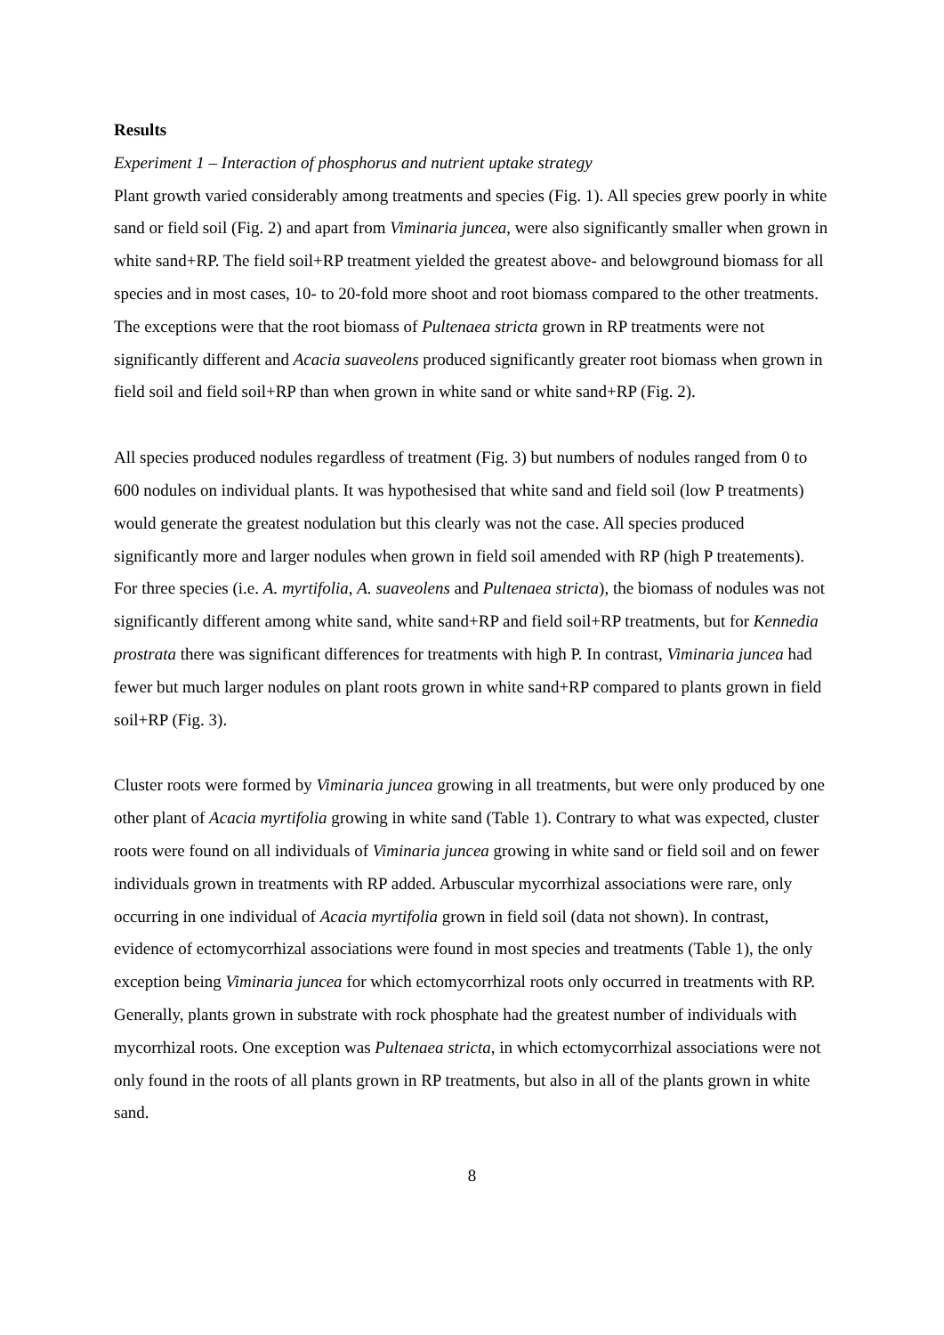Results
Experiment 1 – Interaction of phosphorus and nutrient uptake strategy
Plant growth varied considerably among treatments and species (Fig. 1). All species grew poorly in white sand or field soil (Fig. 2) and apart from Viminaria juncea, were also significantly smaller when grown in white sand+RP. The field soil+RP treatment yielded the greatest above- and belowground biomass for all species and in most cases, 10- to 20-fold more shoot and root biomass compared to the other treatments. The exceptions were that the root biomass of Pultenaea stricta grown in RP treatments were not significantly different and Acacia suaveolens produced significantly greater root biomass when grown in field soil and field soil+RP than when grown in white sand or white sand+RP (Fig. 2).
All species produced nodules regardless of treatment (Fig. 3) but numbers of nodules ranged from 0 to 600 nodules on individual plants. It was hypothesised that white sand and field soil (low P treatments) would generate the greatest nodulation but this clearly was not the case. All species produced significantly more and larger nodules when grown in field soil amended with RP (high P treatements). For three species (i.e. A. myrtifolia, A. suaveolens and Pultenaea stricta), the biomass of nodules was not significantly different among white sand, white sand+RP and field soil+RP treatments, but for Kennedia prostrata there was significant differences for treatments with high P. In contrast, Viminaria juncea had fewer but much larger nodules on plant roots grown in white sand+RP compared to plants grown in field soil+RP (Fig. 3).
Cluster roots were formed by Viminaria juncea growing in all treatments, but were only produced by one other plant of Acacia myrtifolia growing in white sand (Table 1). Contrary to what was expected, cluster roots were found on all individuals of Viminaria juncea growing in white sand or field soil and on fewer individuals grown in treatments with RP added. Arbuscular mycorrhizal associations were rare, only occurring in one individual of Acacia myrtifolia grown in field soil (data not shown). In contrast, evidence of ectomycorrhizal associations were found in most species and treatments (Table 1), the only exception being Viminaria juncea for which ectomycorrhizal roots only occurred in treatments with RP. Generally, plants grown in substrate with rock phosphate had the greatest number of individuals with mycorrhizal roots. One exception was Pultenaea stricta, in which ectomycorrhizal associations were not only found in the roots of all plants grown in RP treatments, but also in all of the plants grown in white sand.
8